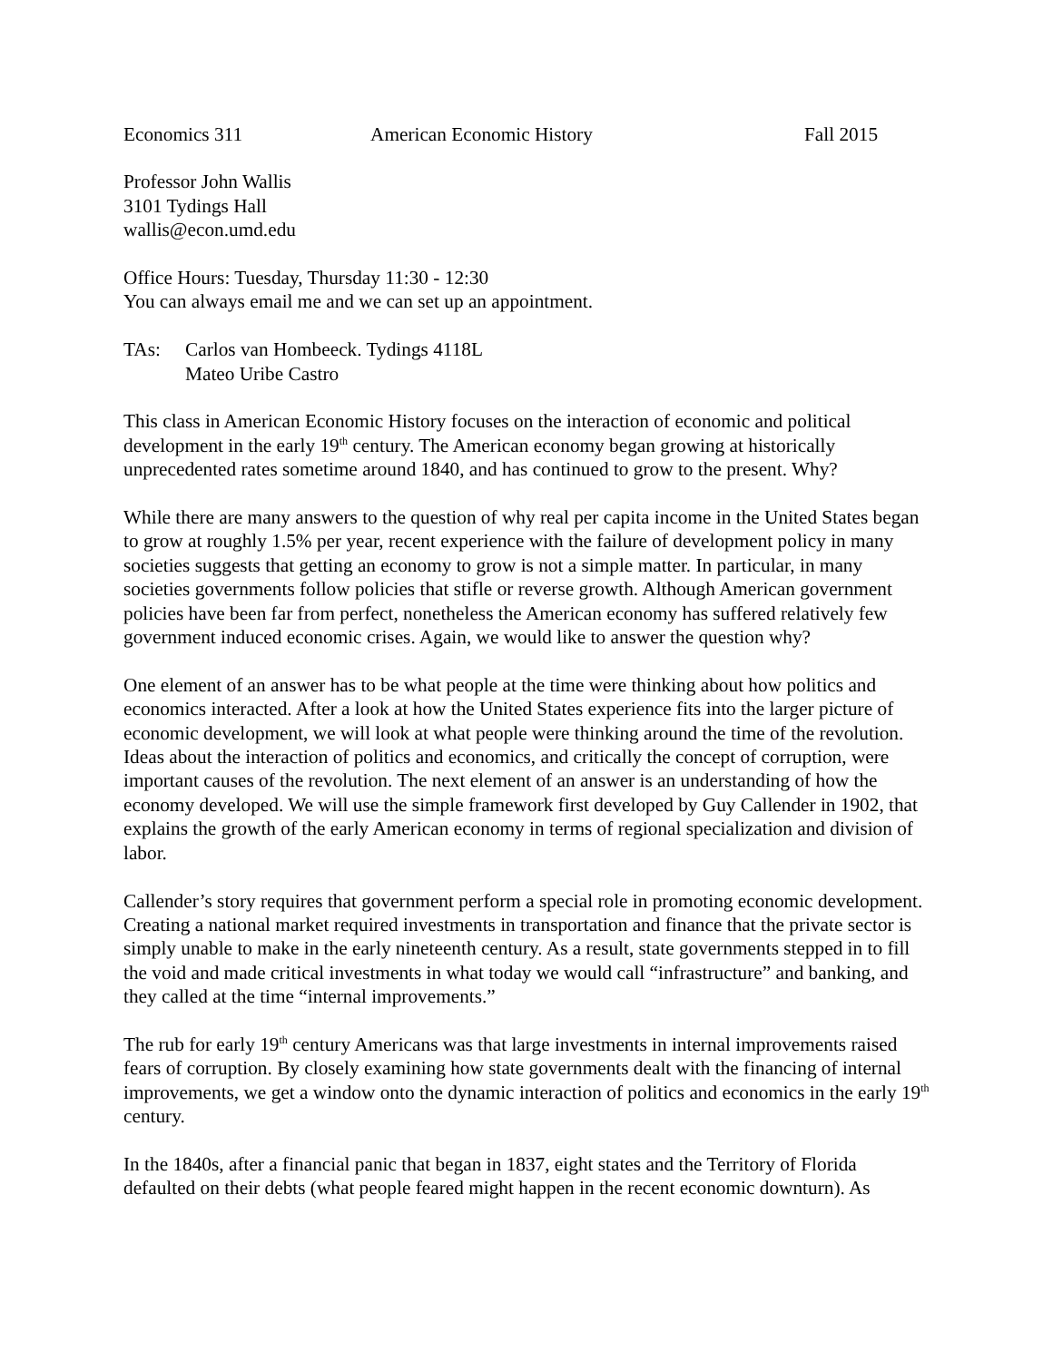Economics 311 American Economic History Fall 2015
Professor John Wallis
3101 Tydings Hall
wallis@econ.umd.edu
Office Hours: Tuesday, Thursday 11:30 - 12:30
You can always email me and we can set up an appointment.
TAs: Carlos van Hombeeck. Tydings 4118L
Mateo Uribe Castro
This class in American Economic History focuses on the interaction of economic and political development in the early 19<sup>th</sup> century. The American economy began growing at historically unprecedented rates sometime around 1840, and has continued to grow to the present. Why?
While there are many answers to the question of why real per capita income in the United States began to grow at roughly 1.5% per year, recent experience with the failure of development policy in many societies suggests that getting an economy to grow is not a simple matter. In particular, in many societies governments follow policies that stifle or reverse growth. Although American government policies have been far from perfect, nonetheless the American economy has suffered relatively few government induced economic crises. Again, we would like to answer the question why?
One element of an answer has to be what people at the time were thinking about how politics and economics interacted. After a look at how the United States experience fits into the larger picture of economic development, we will look at what people were thinking around the time of the revolution. Ideas about the interaction of politics and economics, and critically the concept of corruption, were important causes of the revolution. The next element of an answer is an understanding of how the economy developed. We will use the simple framework first developed by Guy Callender in 1902, that explains the growth of the early American economy in terms of regional specialization and division of labor.
Callender’s story requires that government perform a special role in promoting economic development. Creating a national market required investments in transportation and finance that the private sector is simply unable to make in the early nineteenth century. As a result, state governments stepped in to fill the void and made critical investments in what today we would call “infrastructure” and banking, and they called at the time “internal improvements.”
The rub for early 19<sup>th</sup> century Americans was that large investments in internal improvements raised fears of corruption. By closely examining how state governments dealt with the financing of internal improvements, we get a window onto the dynamic interaction of politics and economics in the early 19<sup>th</sup> century.
In the 1840s, after a financial panic that began in 1837, eight states and the Territory of Florida defaulted on their debts (what people feared might happen in the recent economic downturn). As